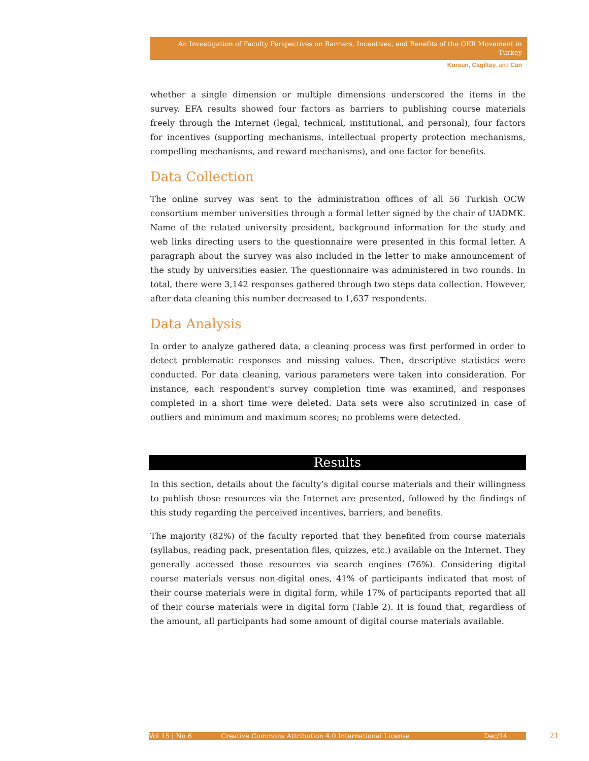An Investigation of Faculty Perspectives on Barriers, Incentives, and Benefits of the OER Movement in Turkey
Kursun, Cagiltay, and Can
whether a single dimension or multiple dimensions underscored the items in the survey. EFA results showed four factors as barriers to publishing course materials freely through the Internet (legal, technical, institutional, and personal), four factors for incentives (supporting mechanisms, intellectual property protection mechanisms, compelling mechanisms, and reward mechanisms), and one factor for benefits.
Data Collection
The online survey was sent to the administration offices of all 56 Turkish OCW consortium member universities through a formal letter signed by the chair of UADMK. Name of the related university president, background information for the study and web links directing users to the questionnaire were presented in this formal letter. A paragraph about the survey was also included in the letter to make announcement of the study by universities easier. The questionnaire was administered in two rounds. In total, there were 3,142 responses gathered through two steps data collection. However, after data cleaning this number decreased to 1,637 respondents.
Data Analysis
In order to analyze gathered data, a cleaning process was first performed in order to detect problematic responses and missing values. Then, descriptive statistics were conducted. For data cleaning, various parameters were taken into consideration. For instance, each respondent's survey completion time was examined, and responses completed in a short time were deleted. Data sets were also scrutinized in case of outliers and minimum and maximum scores; no problems were detected.
Results
In this section, details about the faculty’s digital course materials and their willingness to publish those resources via the Internet are presented, followed by the findings of this study regarding the perceived incentives, barriers, and benefits.
The majority (82%) of the faculty reported that they benefited from course materials (syllabus, reading pack, presentation files, quizzes, etc.) available on the Internet. They generally accessed those resources via search engines (76%). Considering digital course materials versus non-digital ones, 41% of participants indicated that most of their course materials were in digital form, while 17% of participants reported that all of their course materials were in digital form (Table 2). It is found that, regardless of the amount, all participants had some amount of digital course materials available.
Vol 15 | No 6 Creative Commons Attribution 4.0 International License Dec/14 21